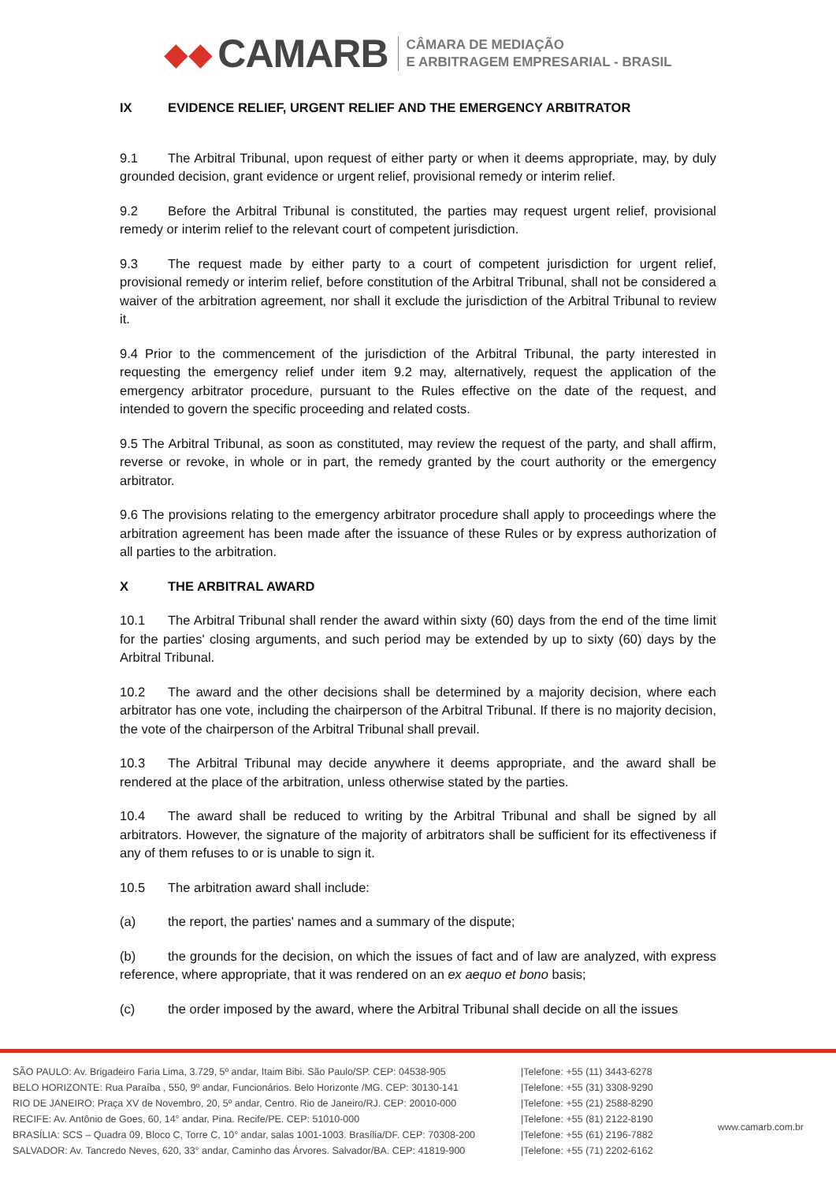◆◆ CAMARB
CÂMARA DE MEDIAÇÃO
E ARBITRAGEM EMPRESARIAL - BRASIL
IX EVIDENCE RELIEF, URGENT RELIEF AND THE EMERGENCY ARBITRATOR
9.1 The Arbitral Tribunal, upon request of either party or when it deems appropriate, may, by duly grounded decision, grant evidence or urgent relief, provisional remedy or interim relief.
9.2 Before the Arbitral Tribunal is constituted, the parties may request urgent relief, provisional remedy or interim relief to the relevant court of competent jurisdiction.
9.3 The request made by either party to a court of competent jurisdiction for urgent relief, provisional remedy or interim relief, before constitution of the Arbitral Tribunal, shall not be considered a waiver of the arbitration agreement, nor shall it exclude the jurisdiction of the Arbitral Tribunal to review it.
9.4 Prior to the commencement of the jurisdiction of the Arbitral Tribunal, the party interested in requesting the emergency relief under item 9.2 may, alternatively, request the application of the emergency arbitrator procedure, pursuant to the Rules effective on the date of the request, and intended to govern the specific proceeding and related costs.
9.5 The Arbitral Tribunal, as soon as constituted, may review the request of the party, and shall affirm, reverse or revoke, in whole or in part, the remedy granted by the court authority or the emergency arbitrator.
9.6 The provisions relating to the emergency arbitrator procedure shall apply to proceedings where the arbitration agreement has been made after the issuance of these Rules or by express authorization of all parties to the arbitration.
X THE ARBITRAL AWARD
10.1 The Arbitral Tribunal shall render the award within sixty (60) days from the end of the time limit for the parties' closing arguments, and such period may be extended by up to sixty (60) days by the Arbitral Tribunal.
10.2 The award and the other decisions shall be determined by a majority decision, where each arbitrator has one vote, including the chairperson of the Arbitral Tribunal. If there is no majority decision, the vote of the chairperson of the Arbitral Tribunal shall prevail.
10.3 The Arbitral Tribunal may decide anywhere it deems appropriate, and the award shall be rendered at the place of the arbitration, unless otherwise stated by the parties.
10.4 The award shall be reduced to writing by the Arbitral Tribunal and shall be signed by all arbitrators. However, the signature of the majority of arbitrators shall be sufficient for its effectiveness if any of them refuses to or is unable to sign it.
10.5 The arbitration award shall include:
(a) the report, the parties' names and a summary of the dispute;
(b) the grounds for the decision, on which the issues of fact and of law are analyzed, with express reference, where appropriate, that it was rendered on an ex aequo et bono basis;
(c) the order imposed by the award, where the Arbitral Tribunal shall decide on all the issues
SÃO PAULO: Av. Brigadeiro Faria Lima, 3.729, 5º andar, Itaim Bibi. São Paulo/SP. CEP: 04538-905
BELO HORIZONTE: Rua Paraíba , 550, 9º andar, Funcionários. Belo Horizonte /MG. CEP: 30130-141
RIO DE JANEIRO: Praça XV de Novembro, 20, 5º andar, Centro. Rio de Janeiro/RJ. CEP: 20010-000
RECIFE: Av. Antônio de Goes, 60, 14° andar, Pina. Recife/PE. CEP: 51010-000
BRASÍLIA: SCS – Quadra 09, Bloco C, Torre C, 10° andar, salas 1001-1003. Brasília/DF. CEP: 70308-200
SALVADOR: Av. Tancredo Neves, 620, 33° andar, Caminho das Árvores. Salvador/BA. CEP: 41819-900
|Telefone: +55 (11) 3443-6278
|Telefone: +55 (31) 3308-9290
|Telefone: +55 (21) 2588-8290
|Telefone: +55 (81) 2122-8190
|Telefone: +55 (61) 2196-7882
|Telefone: +55 (71) 2202-6162
www.camarb.com.br